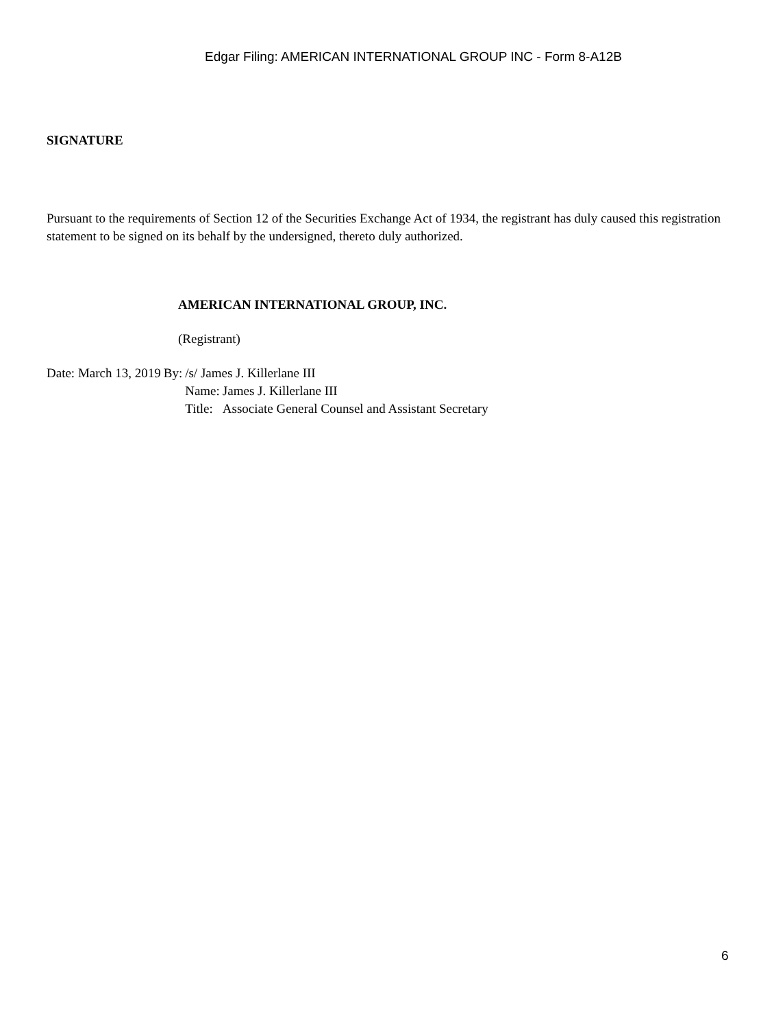Edgar Filing: AMERICAN INTERNATIONAL GROUP INC - Form 8-A12B
SIGNATURE
Pursuant to the requirements of Section 12 of the Securities Exchange Act of 1934, the registrant has duly caused this registration statement to be signed on its behalf by the undersigned, thereto duly authorized.
AMERICAN INTERNATIONAL GROUP, INC.
(Registrant)
| Date: March 13, 2019 | By: | /s/ James J. Killerlane III | |
| | | Name: | James J. Killerlane III |
| | | Title: | Associate General Counsel and Assistant Secretary |
6